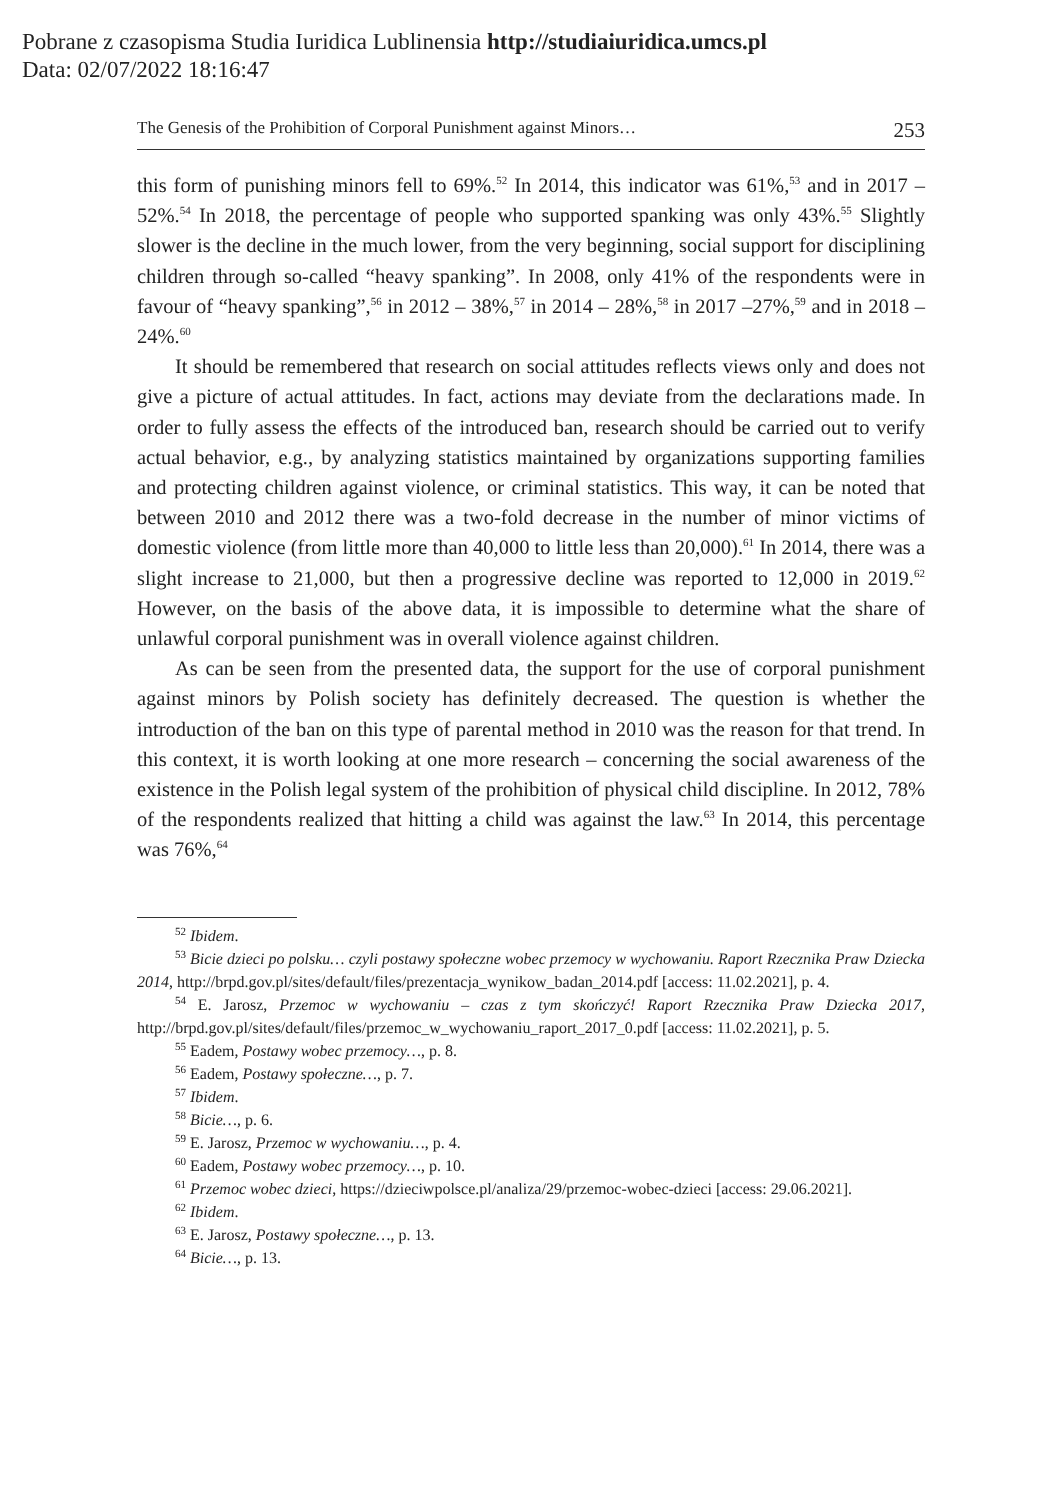Pobrane z czasopisma Studia Iuridica Lublinensia http://studiaiuridica.umcs.pl
Data: 02/07/2022 18:16:47
The Genesis of the Prohibition of Corporal Punishment against Minors… 253
this form of punishing minors fell to 69%.<sup>52</sup> In 2014, this indicator was 61%,<sup>53</sup> and in 2017 – 52%.<sup>54</sup> In 2018, the percentage of people who supported spanking was only 43%.<sup>55</sup> Slightly slower is the decline in the much lower, from the very beginning, social support for disciplining children through so-called “heavy spanking”. In 2008, only 41% of the respondents were in favour of “heavy spanking”,<sup>56</sup> in 2012 – 38%,<sup>57</sup> in 2014 – 28%,<sup>58</sup> in 2017 –27%,<sup>59</sup> and in 2018 – 24%.<sup>60</sup>
It should be remembered that research on social attitudes reflects views only and does not give a picture of actual attitudes. In fact, actions may deviate from the declarations made. In order to fully assess the effects of the introduced ban, research should be carried out to verify actual behavior, e.g., by analyzing statistics maintained by organizations supporting families and protecting children against violence, or criminal statistics. This way, it can be noted that between 2010 and 2012 there was a two-fold decrease in the number of minor victims of domestic violence (from little more than 40,000 to little less than 20,000).<sup>61</sup> In 2014, there was a slight increase to 21,000, but then a progressive decline was reported to 12,000 in 2019.<sup>62</sup> However, on the basis of the above data, it is impossible to determine what the share of unlawful corporal punishment was in overall violence against children.
As can be seen from the presented data, the support for the use of corporal punishment against minors by Polish society has definitely decreased. The question is whether the introduction of the ban on this type of parental method in 2010 was the reason for that trend. In this context, it is worth looking at one more research – concerning the social awareness of the existence in the Polish legal system of the prohibition of physical child discipline. In 2012, 78% of the respondents realized that hitting a child was against the law.<sup>63</sup> In 2014, this percentage was 76%,<sup>64</sup>
<sup>52</sup> Ibidem.
<sup>53</sup> Bicie dzieci po polsku… czyli postawy społeczne wobec przemocy w wychowaniu. Raport Rzecznika Praw Dziecka 2014, http://brpd.gov.pl/sites/default/files/prezentacja_wynikow_badan_2014.pdf [access: 11.02.2021], p. 4.
<sup>54</sup> E. Jarosz, Przemoc w wychowaniu – czas z tym skończyć! Raport Rzecznika Praw Dziecka 2017, http://brpd.gov.pl/sites/default/files/przemoc_w_wychowaniu_raport_2017_0.pdf [access: 11.02.2021], p. 5.
<sup>55</sup> Eadem, Postawy wobec przemocy…, p. 8.
<sup>56</sup> Eadem, Postawy społeczne…, p. 7.
<sup>57</sup> Ibidem.
<sup>58</sup> Bicie…, p. 6.
<sup>59</sup> E. Jarosz, Przemoc w wychowaniu…, p. 4.
<sup>60</sup> Eadem, Postawy wobec przemocy…, p. 10.
<sup>61</sup> Przemoc wobec dzieci, https://dzieciwpolsce.pl/analiza/29/przemoc-wobec-dzieci [access: 29.06.2021].
<sup>62</sup> Ibidem.
<sup>63</sup> E. Jarosz, Postawy społeczne…, p. 13.
<sup>64</sup> Bicie…, p. 13.